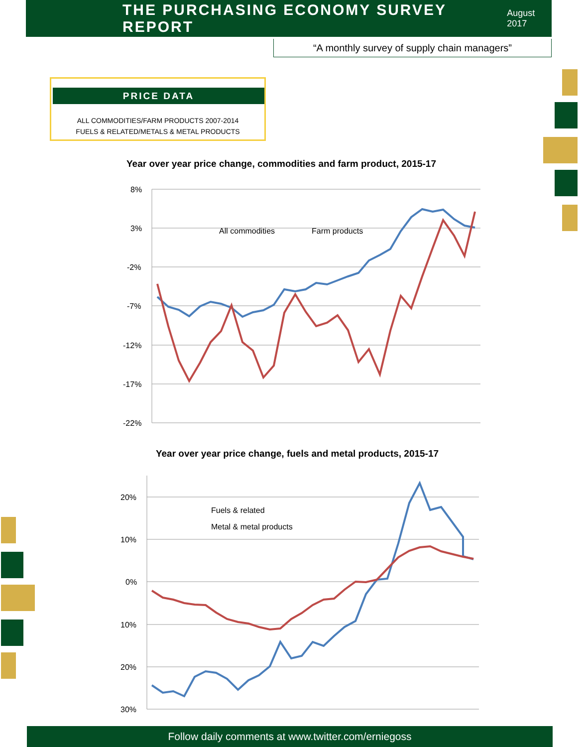THE PURCHASING ECONOMY SURVEY REPORT
August 2017
“A monthly survey of supply chain managers”
PRICE DATA
ALL COMMODITIES/FARM PRODUCTS 2007-2014
FUELS & RELATED/METALS & METAL PRODUCTS
Year over year price change, commodities and farm product, 2015-17
8%
3%
-2%
-7%
-12%
-17%
-22%
All commodities
Farm products
Year over year price change, fuels and metal products, 2015-17
20%
10%
0%
10%
20%
30%
Fuels & related
Metal & metal products
Follow daily comments at www.twitter.com/erniegoss